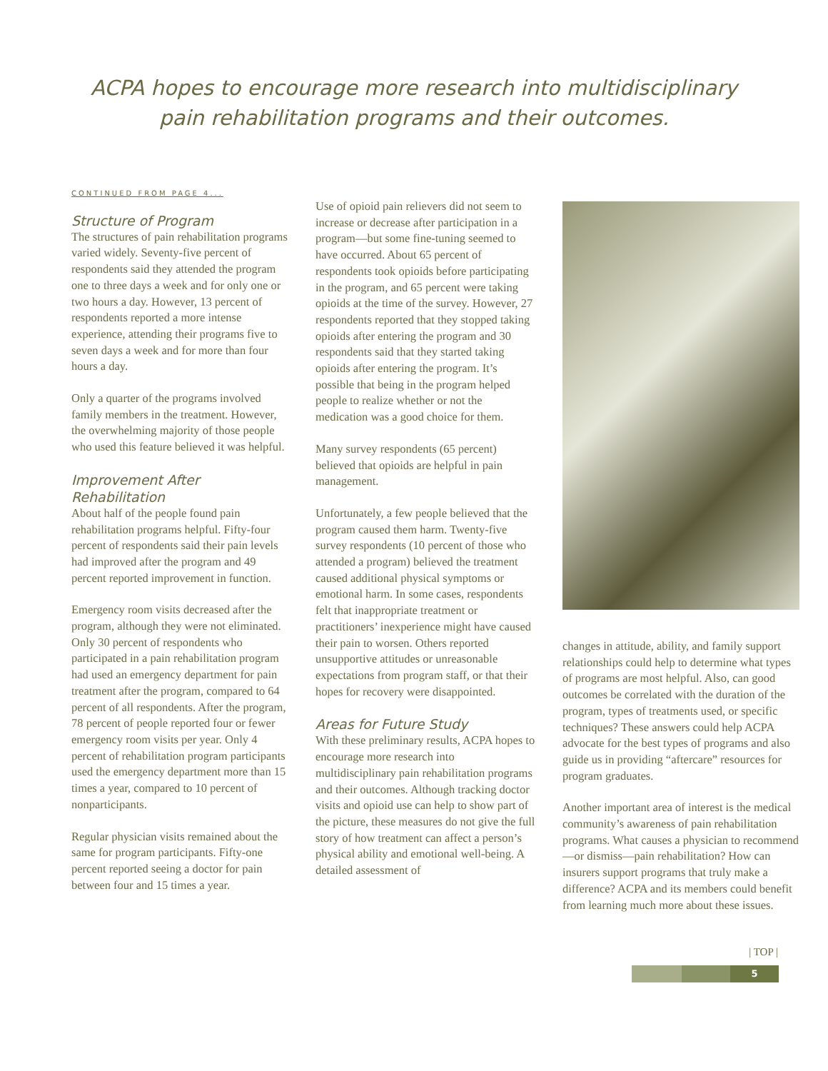ACPA hopes to encourage more research into multidisciplinary
pain rehabilitation programs and their outcomes.
CONTINUED FROM PAGE 4...
Structure of Program
The structures of pain rehabilitation programs varied widely. Seventy-five percent of respondents said they attended the program one to three days a week and for only one or two hours a day. However, 13 percent of respondents reported a more intense experience, attending their programs five to seven days a week and for more than four hours a day.
Only a quarter of the programs involved family members in the treatment. However, the overwhelming majority of those people who used this feature believed it was helpful.
Improvement After Rehabilitation
About half of the people found pain rehabilitation programs helpful. Fifty-four percent of respondents said their pain levels had improved after the program and 49 percent reported improvement in function.
Emergency room visits decreased after the program, although they were not eliminated. Only 30 percent of respondents who participated in a pain rehabilitation program had used an emergency department for pain treatment after the program, compared to 64 percent of all respondents. After the program, 78 percent of people reported four or fewer emergency room visits per year. Only 4 percent of rehabilitation program participants used the emergency department more than 15 times a year, compared to 10 percent of nonparticipants.
Regular physician visits remained about the same for program participants. Fifty-one percent reported seeing a doctor for pain between four and 15 times a year.
Use of opioid pain relievers did not seem to increase or decrease after participation in a program—but some fine-tuning seemed to have occurred. About 65 percent of respondents took opioids before participating in the program, and 65 percent were taking opioids at the time of the survey. However, 27 respondents reported that they stopped taking opioids after entering the program and 30 respondents said that they started taking opioids after entering the program. It’s possible that being in the program helped people to realize whether or not the medication was a good choice for them.
Many survey respondents (65 percent) believed that opioids are helpful in pain management.
Unfortunately, a few people believed that the program caused them harm. Twenty-five survey respondents (10 percent of those who attended a program) believed the treatment caused additional physical symptoms or emotional harm. In some cases, respondents felt that inappropriate treatment or practitioners’ inexperience might have caused their pain to worsen. Others reported unsupportive attitudes or unreasonable expectations from program staff, or that their hopes for recovery were disappointed.
Areas for Future Study
With these preliminary results, ACPA hopes to encourage more research into multidisciplinary pain rehabilitation programs and their outcomes. Although tracking doctor visits and opioid use can help to show part of the picture, these measures do not give the full story of how treatment can affect a person’s physical ability and emotional well-being. A detailed assessment of
changes in attitude, ability, and family support relationships could help to determine what types of programs are most helpful. Also, can good outcomes be correlated with the duration of the program, types of treatments used, or specific techniques? These answers could help ACPA advocate for the best types of programs and also guide us in providing “aftercare” resources for program graduates.
Another important area of interest is the medical community’s awareness of pain rehabilitation programs. What causes a physician to recommend—or dismiss—pain rehabilitation? How can insurers support programs that truly make a difference? ACPA and its members could benefit from learning much more about these issues.
| TOP |
5